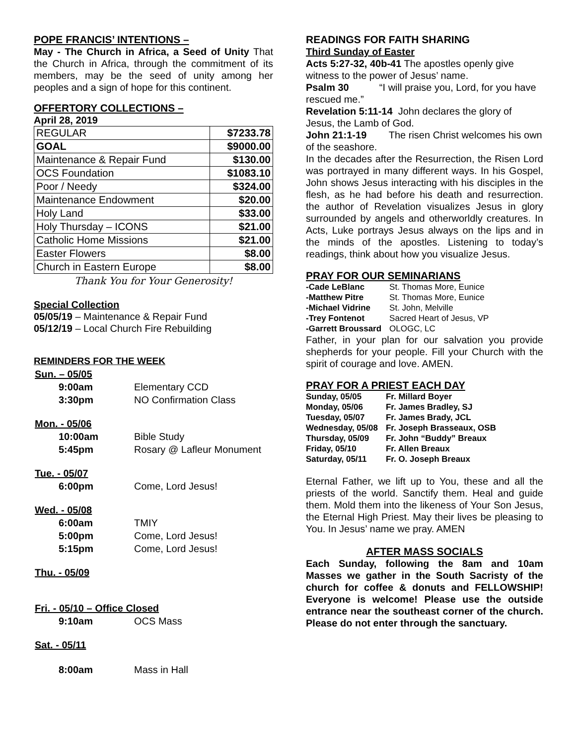POPE FRANCIS’ INTENTIONS –
May - The Church in Africa, a Seed of Unity That the Church in Africa, through the commitment of its members, may be the seed of unity among her peoples and a sign of hope for this continent.
OFFERTORY COLLECTIONS –
April 28, 2019
| REGULAR | $7233.78 |
| GOAL | $9000.00 |
| Maintenance & Repair Fund | $130.00 |
| OCS Foundation | $1083.10 |
| Poor / Needy | $324.00 |
| Maintenance Endowment | $20.00 |
| Holy Land | $33.00 |
| Holy Thursday – ICONS | $21.00 |
| Catholic Home Missions | $21.00 |
| Easter Flowers | $8.00 |
| Church in Eastern Europe | $8.00 |
Thank You for Your Generosity!
Special Collection
05/05/19 – Maintenance & Repair Fund
05/12/19 – Local Church Fire Rebuilding
REMINDERS FOR THE WEEK
| Sun. – 05/05 | |
| 9:00am | Elementary CCD |
| 3:30pm | NO Confirmation Class |
| Mon. - 05/06 | |
| 10:00am | Bible Study |
| 5:45pm | Rosary @ Lafleur Monument |
| Tue. - 05/07 | |
| 6:00pm | Come, Lord Jesus! |
| Wed. - 05/08 | |
| 6:00am | TMIY |
| 5:00pm | Come, Lord Jesus! |
| 5:15pm | Come, Lord Jesus! |
| Thu. - 05/09 | |
| Fri. - 05/10 – Office Closed | |
| 9:10am | OCS Mass |
| Sat. - 05/11 | |
| 8:00am | Mass in Hall |
READINGS FOR FAITH SHARING
Third Sunday of Easter
Acts 5:27-32, 40b-41 The apostles openly give witness to the power of Jesus’ name.
Psalm 30 “I will praise you, Lord, for you have rescued me.”
Revelation 5:11-14 John declares the glory of Jesus, the Lamb of God.
John 21:1-19 The risen Christ welcomes his own of the seashore.
In the decades after the Resurrection, the Risen Lord was portrayed in many different ways. In his Gospel, John shows Jesus interacting with his disciples in the flesh, as he had before his death and resurrection. the author of Revelation visualizes Jesus in glory surrounded by angels and otherworldly creatures. In Acts, Luke portrays Jesus always on the lips and in the minds of the apostles. Listening to today’s readings, think about how you visualize Jesus.
PRAY FOR OUR SEMINARIANS
| -Cade LeBlanc | St. Thomas More, Eunice |
| -Matthew Pitre | St. Thomas More, Eunice |
| -Michael Vidrine | St. John, Melville |
| -Trey Fontenot | Sacred Heart of Jesus, VP |
| -Garrett Broussard | OLOGC, LC |
Father, in your plan for our salvation you provide shepherds for your people. Fill your Church with the spirit of courage and love. AMEN.
PRAY FOR A PRIEST EACH DAY
| Sunday, 05/05 | Fr. Millard Boyer |
| Monday, 05/06 | Fr. James Bradley, SJ |
| Tuesday, 05/07 | Fr. James Brady, JCL |
| Wednesday, 05/08 | Fr. Joseph Brasseaux, OSB |
| Thursday, 05/09 | Fr. John “Buddy” Breaux |
| Friday, 05/10 | Fr. Allen Breaux |
| Saturday, 05/11 | Fr. O. Joseph Breaux |
Eternal Father, we lift up to You, these and all the priests of the world. Sanctify them. Heal and guide them. Mold them into the likeness of Your Son Jesus, the Eternal High Priest. May their lives be pleasing to You. In Jesus’ name we pray. AMEN
AFTER MASS SOCIALS
Each Sunday, following the 8am and 10am Masses we gather in the South Sacristy of the church for coffee & donuts and FELLOWSHIP! Everyone is welcome! Please use the outside entrance near the southeast corner of the church. Please do not enter through the sanctuary.